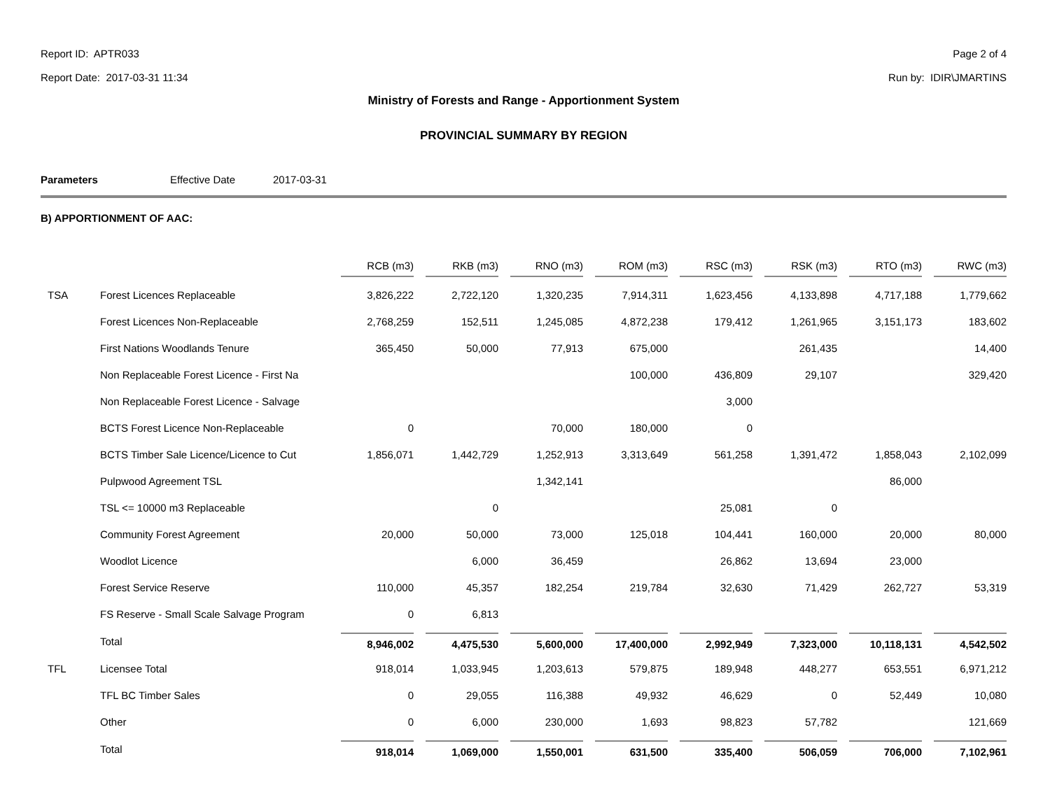Report ID: APTR033 Page 2 of 4
Report Date: 2017-03-31 11:34 Run by: IDIR\JMARTINS
Ministry of Forests and Range - Apportionment System
PROVINCIAL SUMMARY BY REGION
Parameters Effective Date 2017-03-31
B) APPORTIONMENT OF AAC:
| | | RCB (m3) | RKB (m3) | RNO (m3) | ROM (m3) | RSC (m3) | RSK (m3) | RTO (m3) | RWC (m3) |
| --- | --- | --- | --- | --- | --- | --- | --- | --- | --- |
| TSA | Forest Licences Replaceable | 3,826,222 | 2,722,120 | 1,320,235 | 7,914,311 | 1,623,456 | 4,133,898 | 4,717,188 | 1,779,662 |
| | Forest Licences Non-Replaceable | 2,768,259 | 152,511 | 1,245,085 | 4,872,238 | 179,412 | 1,261,965 | 3,151,173 | 183,602 |
| | First Nations Woodlands Tenure | 365,450 | 50,000 | 77,913 | 675,000 | | 261,435 | | 14,400 |
| | Non Replaceable Forest Licence - First Na | | | | 100,000 | 436,809 | 29,107 | | 329,420 |
| | Non Replaceable Forest Licence - Salvage | | | | | 3,000 | | | |
| | BCTS Forest Licence Non-Replaceable | 0 | | 70,000 | 180,000 | 0 | | | |
| | BCTS Timber Sale Licence/Licence to Cut | 1,856,071 | 1,442,729 | 1,252,913 | 3,313,649 | 561,258 | 1,391,472 | 1,858,043 | 2,102,099 |
| | Pulpwood Agreement TSL | | | 1,342,141 | | | | 86,000 | |
| | TSL <= 10000 m3 Replaceable | | 0 | | | 25,081 | 0 | | |
| | Community Forest Agreement | 20,000 | 50,000 | 73,000 | 125,018 | 104,441 | 160,000 | 20,000 | 80,000 |
| | Woodlot Licence | | 6,000 | 36,459 | | 26,862 | 13,694 | 23,000 | |
| | Forest Service Reserve | 110,000 | 45,357 | 182,254 | 219,784 | 32,630 | 71,429 | 262,727 | 53,319 |
| | FS Reserve - Small Scale Salvage Program | 0 | 6,813 | | | | | | |
| | Total | 8,946,002 | 4,475,530 | 5,600,000 | 17,400,000 | 2,992,949 | 7,323,000 | 10,118,131 | 4,542,502 |
| TFL | Licensee Total | 918,014 | 1,033,945 | 1,203,613 | 579,875 | 189,948 | 448,277 | 653,551 | 6,971,212 |
| | TFL BC Timber Sales | 0 | 29,055 | 116,388 | 49,932 | 46,629 | 0 | 52,449 | 10,080 |
| | Other | 0 | 6,000 | 230,000 | 1,693 | 98,823 | 57,782 | | 121,669 |
| | Total | 918,014 | 1,069,000 | 1,550,001 | 631,500 | 335,400 | 506,059 | 706,000 | 7,102,961 |